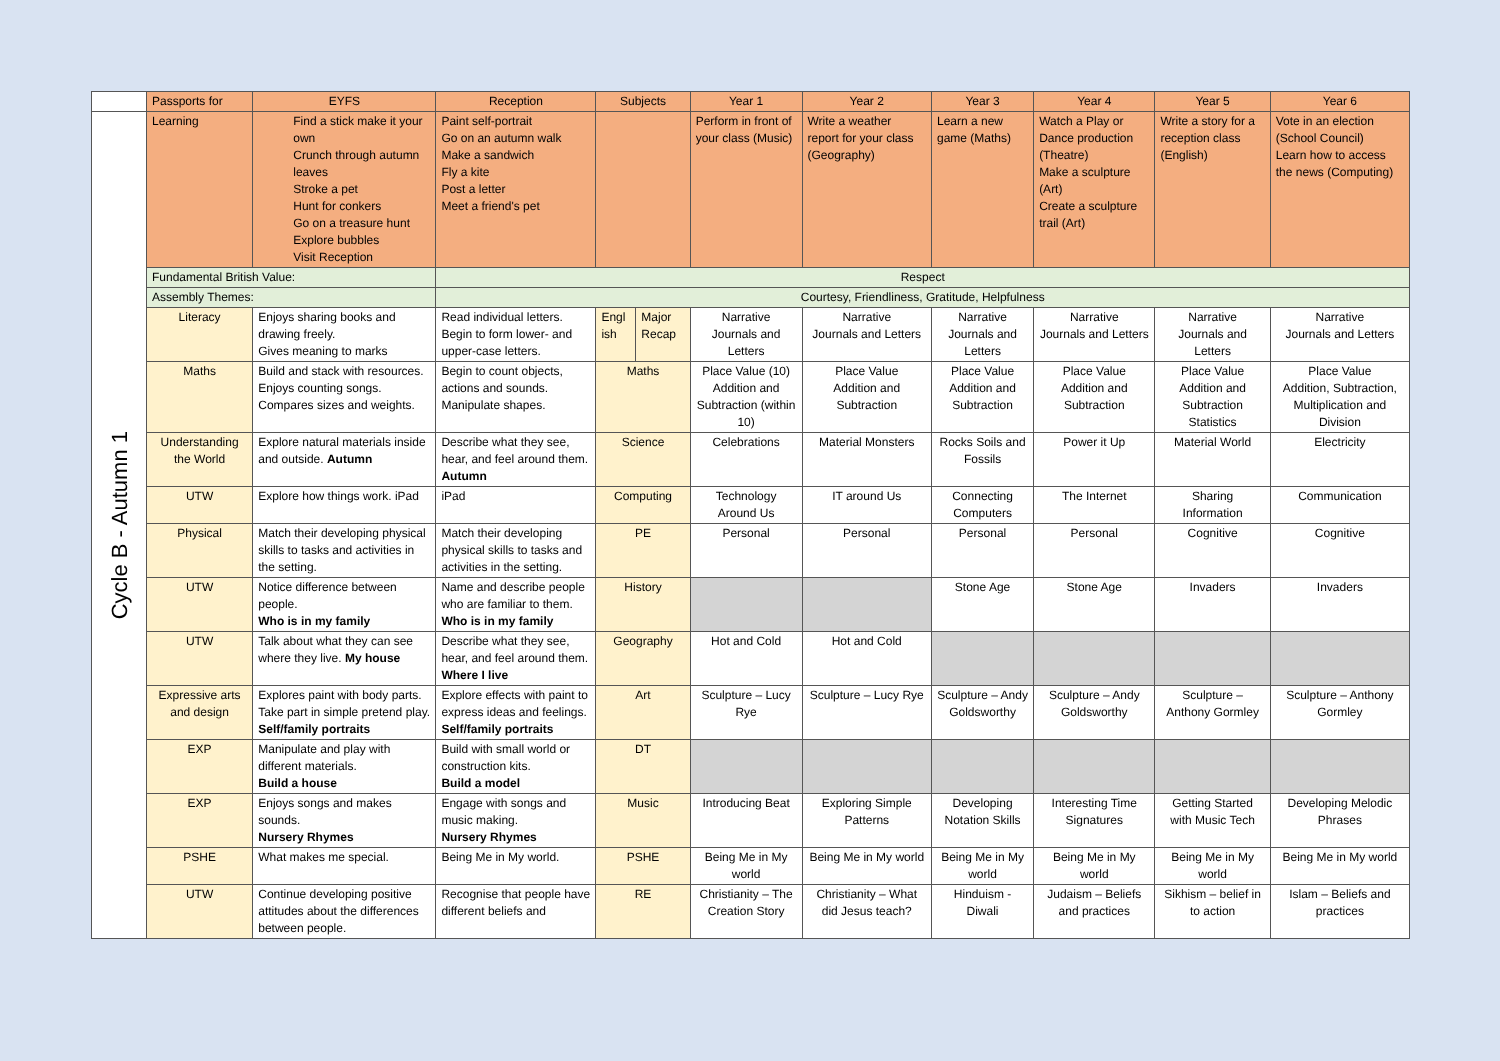| | Passports for | EYFS | Reception | Subjects | | Year 1 | Year 2 | Year 3 | Year 4 | Year 5 | Year 6 |
| --- | --- | --- | --- | --- | --- | --- | --- | --- | --- | --- | --- |
| Cycle B - Autumn 1 | Learning | Find a stick make it your own Crunch through autumn leaves Stroke a pet Hunt for conkers Go on a treasure hunt Explore bubbles Visit Reception | Paint self-portrait Go on an autumn walk Make a sandwich Fly a kite Post a letter Meet a friend's pet | | | Perform in front of your class (Music) | Write a weather report for your class (Geography) | Learn a new game (Maths) | Watch a Play or Dance production (Theatre) Make a sculpture (Art) Create a sculpture trail (Art) | Write a story for a reception class (English) | Vote in an election (School Council) Learn how to access the news (Computing) |
| | Fundamental British Value: | | Respect | | | | | | | | |
| | Assembly Themes: | | Courtesy, Friendliness, Gratitude, Helpfulness | | | | | | | | |
| | Literacy | Enjoys sharing books and drawing freely. Gives meaning to marks | Read individual letters. Begin to form lower- and upper-case letters. | Engl ish | Major Recap | Narrative Journals and Letters | Narrative Journals and Letters | Narrative Journals and Letters | Narrative Journals and Letters | Narrative Journals and Letters | Narrative Journals and Letters |
| | Maths | Build and stack with resources. Enjoys counting songs. Compares sizes and weights. | Begin to count objects, actions and sounds. Manipulate shapes. | Maths | | Place Value (10) Addition and Subtraction (within 10) | Place Value Addition and Subtraction | Place Value Addition and Subtraction | Place Value Addition and Subtraction | Place Value Addition and Subtraction Statistics | Place Value Addition, Subtraction, Multiplication and Division |
| | Understanding the World | Explore natural materials inside and outside. Autumn | Describe what they see, hear, and feel around them. Autumn | Science | | Celebrations | Material Monsters | Rocks Soils and Fossils | Power it Up | Material World | Electricity |
| | UTW | Explore how things work. iPad | iPad | Computing | | Technology Around Us | IT around Us | Connecting Computers | The Internet | Sharing Information | Communication |
| | Physical | Match their developing physical skills to tasks and activities in the setting. | Match their developing physical skills to tasks and activities in the setting. | PE | | Personal | Personal | Personal | Personal | Cognitive | Cognitive |
| | UTW | Notice difference between people. Who is in my family | Name and describe people who are familiar to them. Who is in my family | History | | | | Stone Age | Stone Age | Invaders | Invaders |
| | UTW | Talk about what they can see where they live. My house | Describe what they see, hear, and feel around them. Where I live | Geography | | Hot and Cold | Hot and Cold | | | | |
| | Expressive arts and design | Explores paint with body parts. Take part in simple pretend play. Self/family portraits | Explore effects with paint to express ideas and feelings. Self/family portraits | Art | | Sculpture – Lucy Rye | Sculpture – Lucy Rye | Sculpture – Andy Goldsworthy | Sculpture – Andy Goldsworthy | Sculpture – Anthony Gormley | Sculpture – Anthony Gormley |
| | EXP | Manipulate and play with different materials. Build a house | Build with small world or construction kits. Build a model | DT | | | | | | | |
| | EXP | Enjoys songs and makes sounds. Nursery Rhymes | Engage with songs and music making. Nursery Rhymes | Music | | Introducing Beat | Exploring Simple Patterns | Developing Notation Skills | Interesting Time Signatures | Getting Started with Music Tech | Developing Melodic Phrases |
| | PSHE | What makes me special. | Being Me in My world. | PSHE | | Being Me in My world | Being Me in My world | Being Me in My world | Being Me in My world | Being Me in My world | Being Me in My world |
| | UTW | Continue developing positive attitudes about the differences between people. | Recognise that people have different beliefs and | RE | | Christianity – The Creation Story | Christianity – What did Jesus teach? | Hinduism - Diwali | Judaism – Beliefs and practices | Sikhism – belief in to action | Islam – Beliefs and practices |